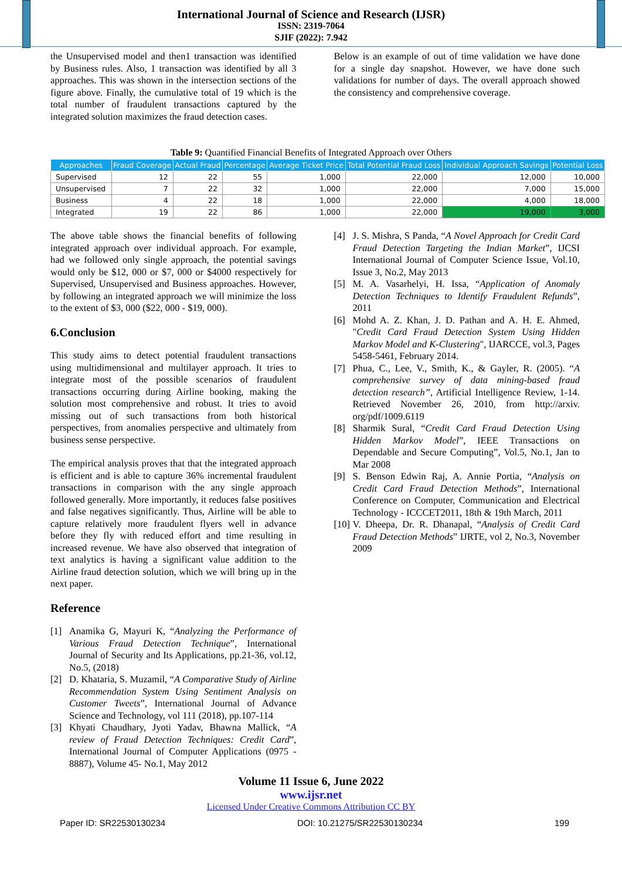International Journal of Science and Research (IJSR)
ISSN: 2319-7064
SJIF (2022): 7.942
the Unsupervised model and then1 transaction was identified by Business rules. Also, 1 transaction was identified by all 3 approaches. This was shown in the intersection sections of the figure above. Finally, the cumulative total of 19 which is the total number of fraudulent transactions captured by the integrated solution maximizes the fraud detection cases.
Below is an example of out of time validation we have done for a single day snapshot. However, we have done such validations for number of days. The overall approach showed the consistency and comprehensive coverage.
Table 9: Quantified Financial Benefits of Integrated Approach over Others
| Approaches | Fraud Coverage | Actual Fraud | Percentage | Average Ticket Price | Total Potential Fraud Loss | Individual Approach Savings | Potential Loss |
| --- | --- | --- | --- | --- | --- | --- | --- |
| Supervised | 12 | 22 | 55 | 1,000 | 22,000 | 12,000 | 10,000 |
| Unsupervised | 7 | 22 | 32 | 1,000 | 22,000 | 7,000 | 15,000 |
| Business | 4 | 22 | 18 | 1,000 | 22,000 | 4,000 | 18,000 |
| Integrated | 19 | 22 | 86 | 1,000 | 22,000 | 19,000 | 3,000 |
The above table shows the financial benefits of following integrated approach over individual approach. For example, had we followed only single approach, the potential savings would only be $12, 000 or $7, 000 or $4000 respectively for Supervised, Unsupervised and Business approaches. However, by following an integrated approach we will minimize the loss to the extent of $3, 000 ($22, 000 - $19, 000).
6.Conclusion
This study aims to detect potential fraudulent transactions using multidimensional and multilayer approach. It tries to integrate most of the possible scenarios of fraudulent transactions occurring during Airline booking, making the solution most comprehensive and robust. It tries to avoid missing out of such transactions from both historical perspectives, from anomalies perspective and ultimately from business sense perspective.
The empirical analysis proves that that the integrated approach is efficient and is able to capture 36% incremental fraudulent transactions in comparison with the any single approach followed generally. More importantly, it reduces false positives and false negatives significantly. Thus, Airline will be able to capture relatively more fraudulent flyers well in advance before they fly with reduced effort and time resulting in increased revenue. We have also observed that integration of text analytics is having a significant value addition to the Airline fraud detection solution, which we will bring up in the next paper.
Reference
[1] Anamika G, Mayuri K, “Analyzing the Performance of Various Fraud Detection Technique”, International Journal of Security and Its Applications, pp.21-36, vol.12, No.5, (2018)
[2] D. Khataria, S. Muzamil, “A Comparative Study of Airline Recommendation System Using Sentiment Analysis on Customer Tweets”, International Journal of Advance Science and Technology, vol 111 (2018), pp.107-114
[3] Khyati Chaudhary, Jyoti Yadav, Bhawna Mallick, “A review of Fraud Detection Techniques: Credit Card”, International Journal of Computer Applications (0975 - 8887), Volume 45- No.1, May 2012
[4] J. S. Mishra, S Panda, “A Novel Approach for Credit Card Fraud Detection Targeting the Indian Market”, IJCSI International Journal of Computer Science Issue, Vol.10, Issue 3, No.2, May 2013
[5] M. A. Vasarhelyi, H. Issa, “Application of Anomaly Detection Techniques to Identify Fraudulent Refunds”, 2011
[6] Mohd A. Z. Khan, J. D. Pathan and A. H. E. Ahmed, "Credit Card Fraud Detection System Using Hidden Markov Model and K-Clustering", IJARCCE, vol.3, Pages 5458-5461, February 2014.
[7] Phua, C., Lee, V., Smith, K., & Gayler, R. (2005). “A comprehensive survey of data mining-based fraud detection research”, Artificial Intelligence Review, 1-14. Retrieved November 26, 2010, from http://arxiv. org/pdf/1009.6119
[8] Sharmik Sural, “Credit Card Fraud Detection Using Hidden Markov Model”, IEEE Transactions on Dependable and Secure Computing”, Vol.5, No.1, Jan to Mar 2008
[9] S. Benson Edwin Raj, A. Annie Portia, “Analysis on Credit Card Fraud Detection Methods”, International Conference on Computer, Communication and Electrical Technology - ICCCET2011, 18th & 19th March, 2011
[10] V. Dheepa, Dr. R. Dhanapal, “Analysis of Credit Card Fraud Detection Methods” IJRTE, vol 2, No.3, November 2009
Volume 11 Issue 6, June 2022
www.ijsr.net
Licensed Under Creative Commons Attribution CC BY
Paper ID: SR22530130234 DOI: 10.21275/SR22530130234 199